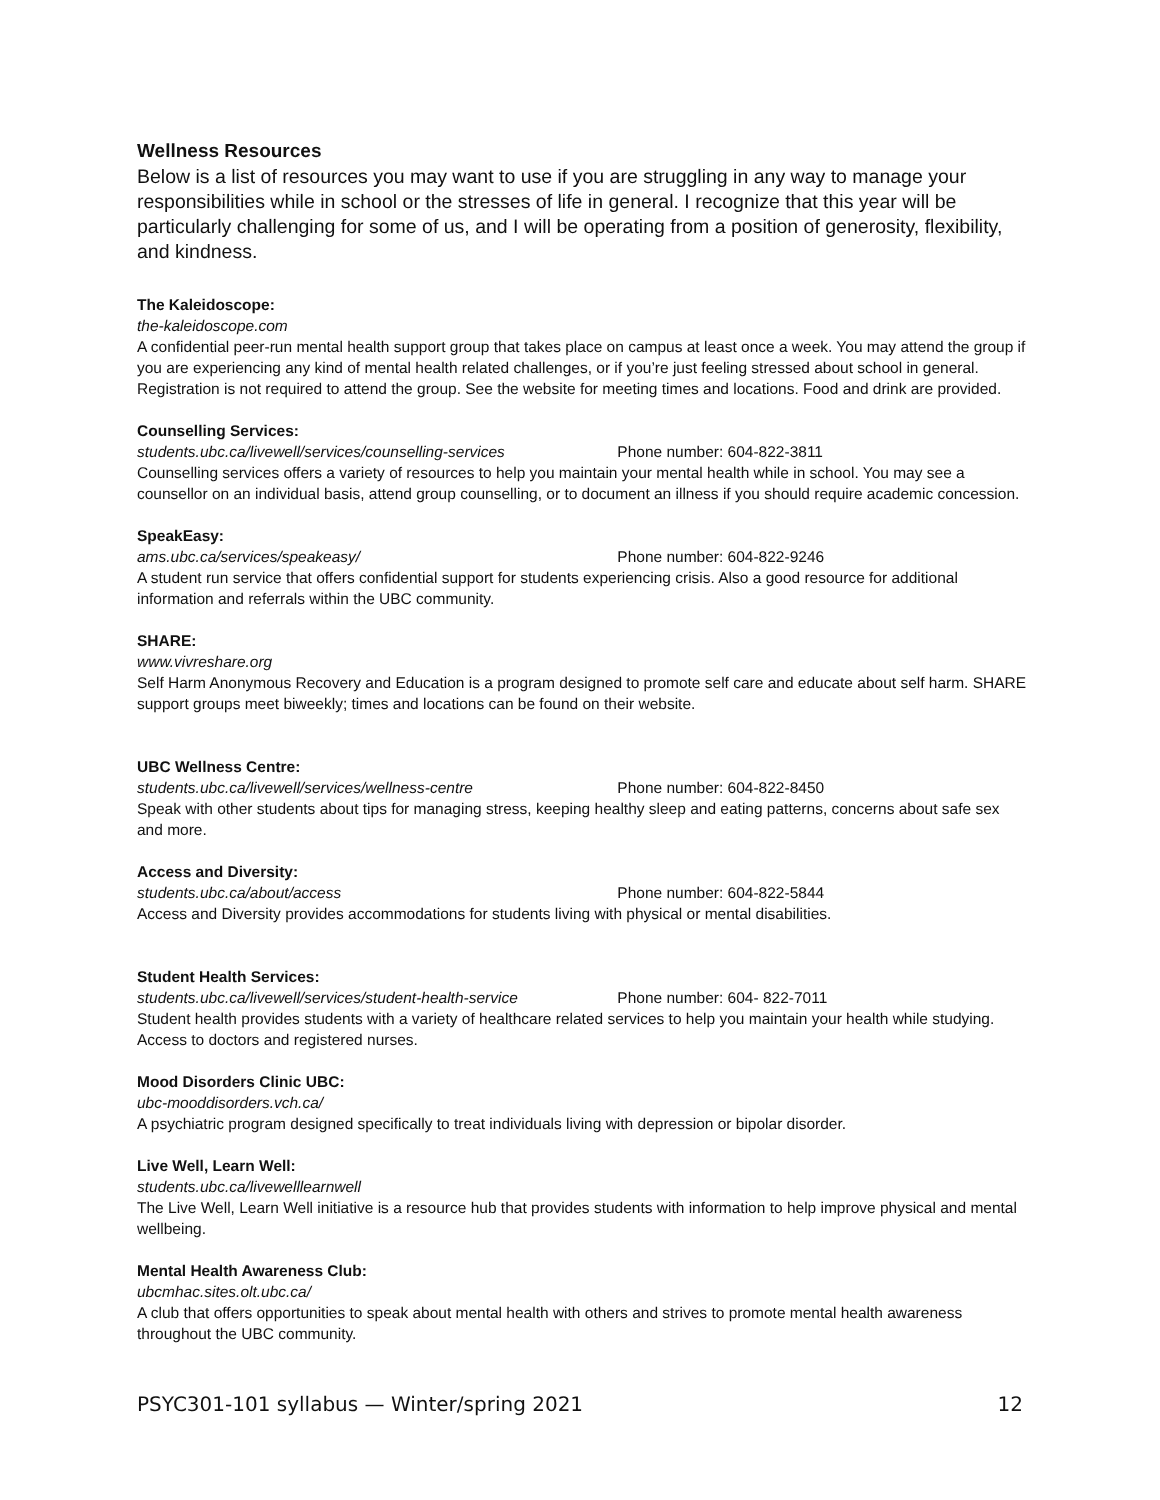Wellness Resources
Below is a list of resources you may want to use if you are struggling in any way to manage your responsibilities while in school or the stresses of life in general. I recognize that this year will be particularly challenging for some of us, and I will be operating from a position of generosity, flexibility, and kindness.
The Kaleidoscope:
the-kaleidoscope.com
A confidential peer-run mental health support group that takes place on campus at least once a week. You may attend the group if you are experiencing any kind of mental health related challenges, or if you’re just feeling stressed about school in general. Registration is not required to attend the group. See the website for meeting times and locations. Food and drink are provided.
Counselling Services:
students.ubc.ca/livewell/services/counselling-services Phone number: 604-822-3811
Counselling services offers a variety of resources to help you maintain your mental health while in school. You may see a counsellor on an individual basis, attend group counselling, or to document an illness if you should require academic concession.
SpeakEasy:
ams.ubc.ca/services/speakeasy/ Phone number: 604-822-9246
A student run service that offers confidential support for students experiencing crisis. Also a good resource for additional information and referrals within the UBC community.
SHARE:
www.vivreshare.org
Self Harm Anonymous Recovery and Education is a program designed to promote self care and educate about self harm. SHARE support groups meet biweekly; times and locations can be found on their website.
UBC Wellness Centre:
students.ubc.ca/livewell/services/wellness-centre Phone number: 604-822-8450
Speak with other students about tips for managing stress, keeping healthy sleep and eating patterns, concerns about safe sex and more.
Access and Diversity:
students.ubc.ca/about/access Phone number: 604-822-5844
Access and Diversity provides accommodations for students living with physical or mental disabilities.
Student Health Services:
students.ubc.ca/livewell/services/student-health-service Phone number: 604- 822-7011
Student health provides students with a variety of healthcare related services to help you maintain your health while studying. Access to doctors and registered nurses.
Mood Disorders Clinic UBC:
ubc-mooddisorders.vch.ca/
A psychiatric program designed specifically to treat individuals living with depression or bipolar disorder.
Live Well, Learn Well:
students.ubc.ca/livewelllearnwell
The Live Well, Learn Well initiative is a resource hub that provides students with information to help improve physical and mental wellbeing.
Mental Health Awareness Club:
ubcmhac.sites.olt.ubc.ca/
A club that offers opportunities to speak about mental health with others and strives to promote mental health awareness throughout the UBC community.
PSYC301-101 syllabus — Winter/spring 2021 12